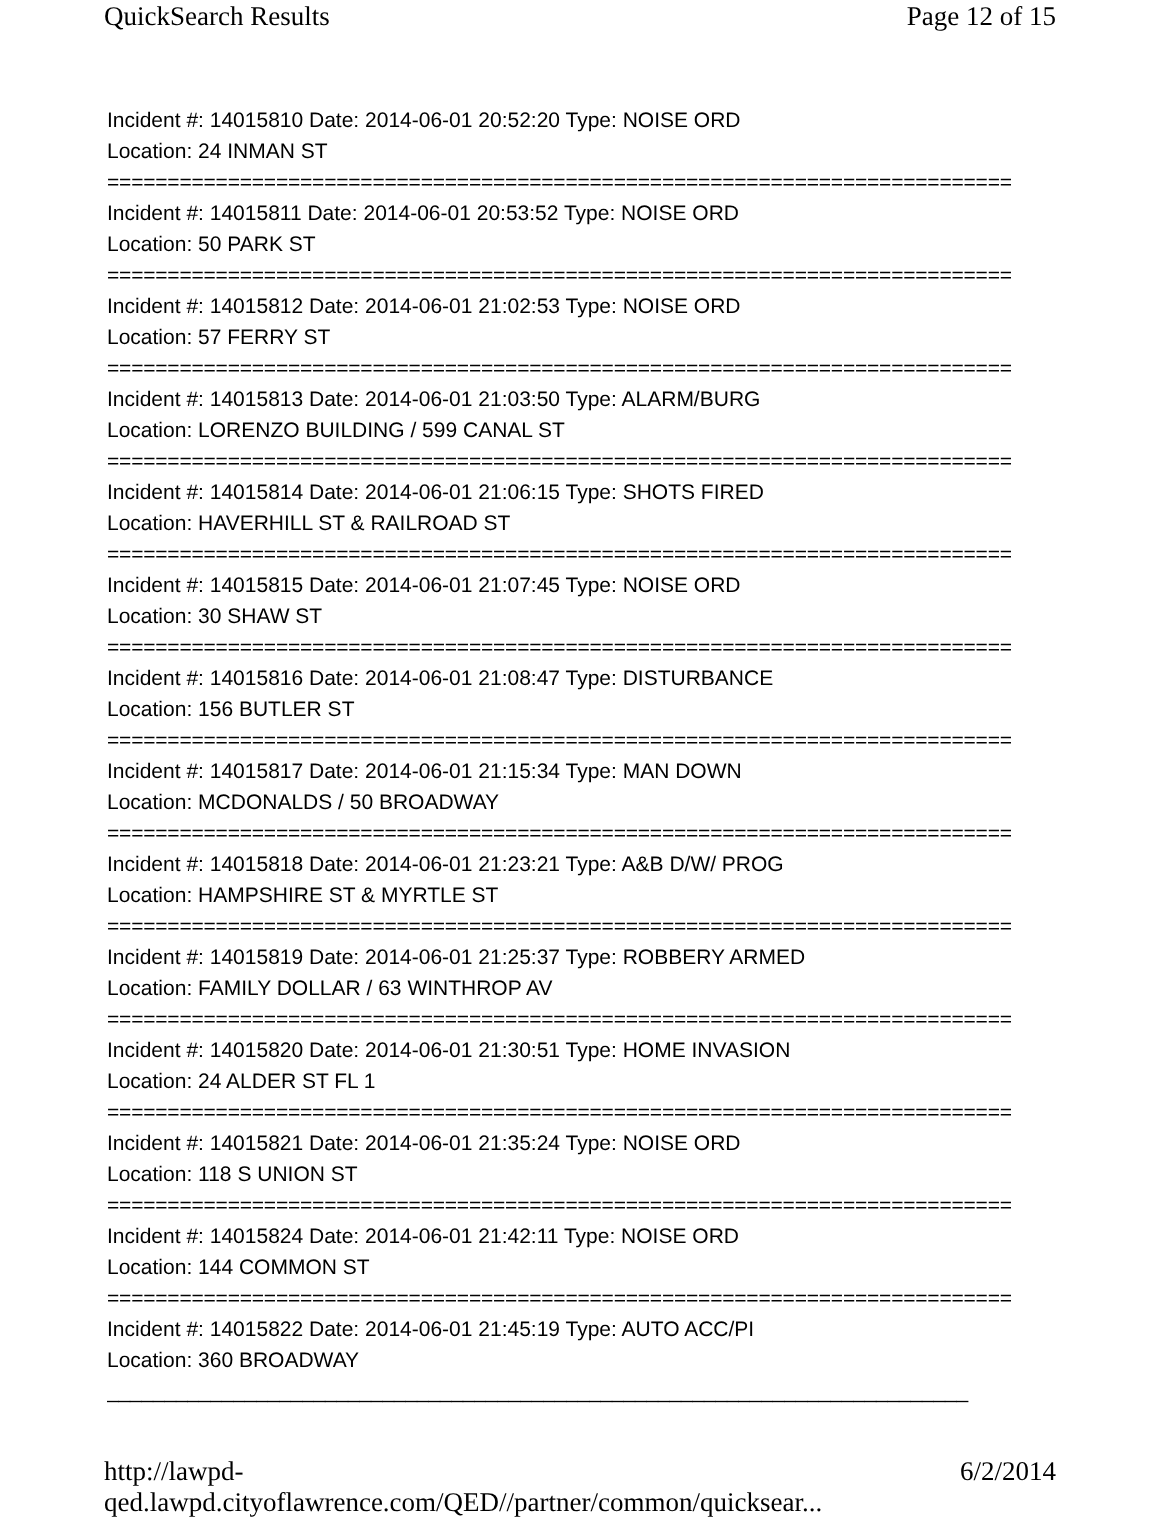QuickSearch Results Page 12 of 15
Incident #: 14015810 Date: 2014-06-01 20:52:20 Type: NOISE ORD
Location: 24 INMAN ST
===========================================================================
Incident #: 14015811 Date: 2014-06-01 20:53:52 Type: NOISE ORD
Location: 50 PARK ST
===========================================================================
Incident #: 14015812 Date: 2014-06-01 21:02:53 Type: NOISE ORD
Location: 57 FERRY ST
===========================================================================
Incident #: 14015813 Date: 2014-06-01 21:03:50 Type: ALARM/BURG
Location: LORENZO BUILDING / 599 CANAL ST
===========================================================================
Incident #: 14015814 Date: 2014-06-01 21:06:15 Type: SHOTS FIRED
Location: HAVERHILL ST & RAILROAD ST
===========================================================================
Incident #: 14015815 Date: 2014-06-01 21:07:45 Type: NOISE ORD
Location: 30 SHAW ST
===========================================================================
Incident #: 14015816 Date: 2014-06-01 21:08:47 Type: DISTURBANCE
Location: 156 BUTLER ST
===========================================================================
Incident #: 14015817 Date: 2014-06-01 21:15:34 Type: MAN DOWN
Location: MCDONALDS / 50 BROADWAY
===========================================================================
Incident #: 14015818 Date: 2014-06-01 21:23:21 Type: A&B D/W/ PROG
Location: HAMPSHIRE ST & MYRTLE ST
===========================================================================
Incident #: 14015819 Date: 2014-06-01 21:25:37 Type: ROBBERY ARMED
Location: FAMILY DOLLAR / 63 WINTHROP AV
===========================================================================
Incident #: 14015820 Date: 2014-06-01 21:30:51 Type: HOME INVASION
Location: 24 ALDER ST FL 1
===========================================================================
Incident #: 14015821 Date: 2014-06-01 21:35:24 Type: NOISE ORD
Location: 118 S UNION ST
===========================================================================
Incident #: 14015824 Date: 2014-06-01 21:42:11 Type: NOISE ORD
Location: 144 COMMON ST
===========================================================================
Incident #: 14015822 Date: 2014-06-01 21:45:19 Type: AUTO ACC/PI
Location: 360 BROADWAY
___________________________________________________________________________
http://lawpd-qed.lawpd.cityoflawrence.com/QED//partner/common/quicksear... 6/2/2014